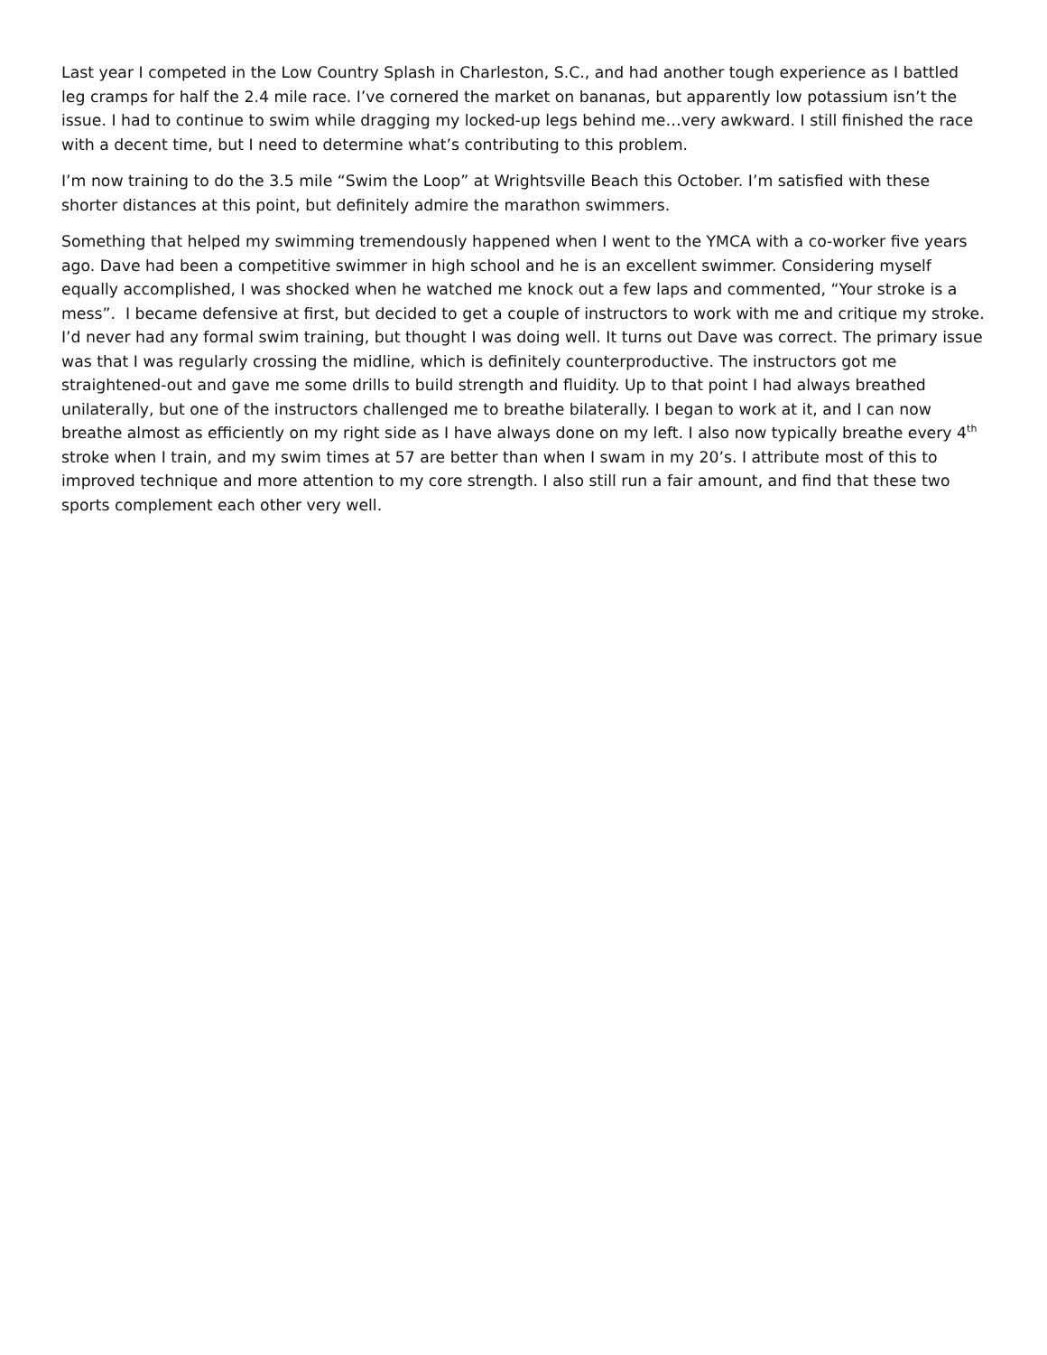Last year I competed in the Low Country Splash in Charleston, S.C., and had another tough experience as I battled leg cramps for half the 2.4 mile race. I’ve cornered the market on bananas, but apparently low potassium isn’t the issue. I had to continue to swim while dragging my locked-up legs behind me…very awkward. I still finished the race with a decent time, but I need to determine what’s contributing to this problem.
I’m now training to do the 3.5 mile “Swim the Loop” at Wrightsville Beach this October. I’m satisfied with these shorter distances at this point, but definitely admire the marathon swimmers.
Something that helped my swimming tremendously happened when I went to the YMCA with a co-worker five years ago. Dave had been a competitive swimmer in high school and he is an excellent swimmer. Considering myself equally accomplished, I was shocked when he watched me knock out a few laps and commented, “Your stroke is a mess”. I became defensive at first, but decided to get a couple of instructors to work with me and critique my stroke. I’d never had any formal swim training, but thought I was doing well. It turns out Dave was correct. The primary issue was that I was regularly crossing the midline, which is definitely counterproductive. The instructors got me straightened-out and gave me some drills to build strength and fluidity. Up to that point I had always breathed unilaterally, but one of the instructors challenged me to breathe bilaterally. I began to work at it, and I can now breathe almost as efficiently on my right side as I have always done on my left. I also now typically breathe every 4<sup>th</sup> stroke when I train, and my swim times at 57 are better than when I swam in my 20’s. I attribute most of this to improved technique and more attention to my core strength. I also still run a fair amount, and find that these two sports complement each other very well.